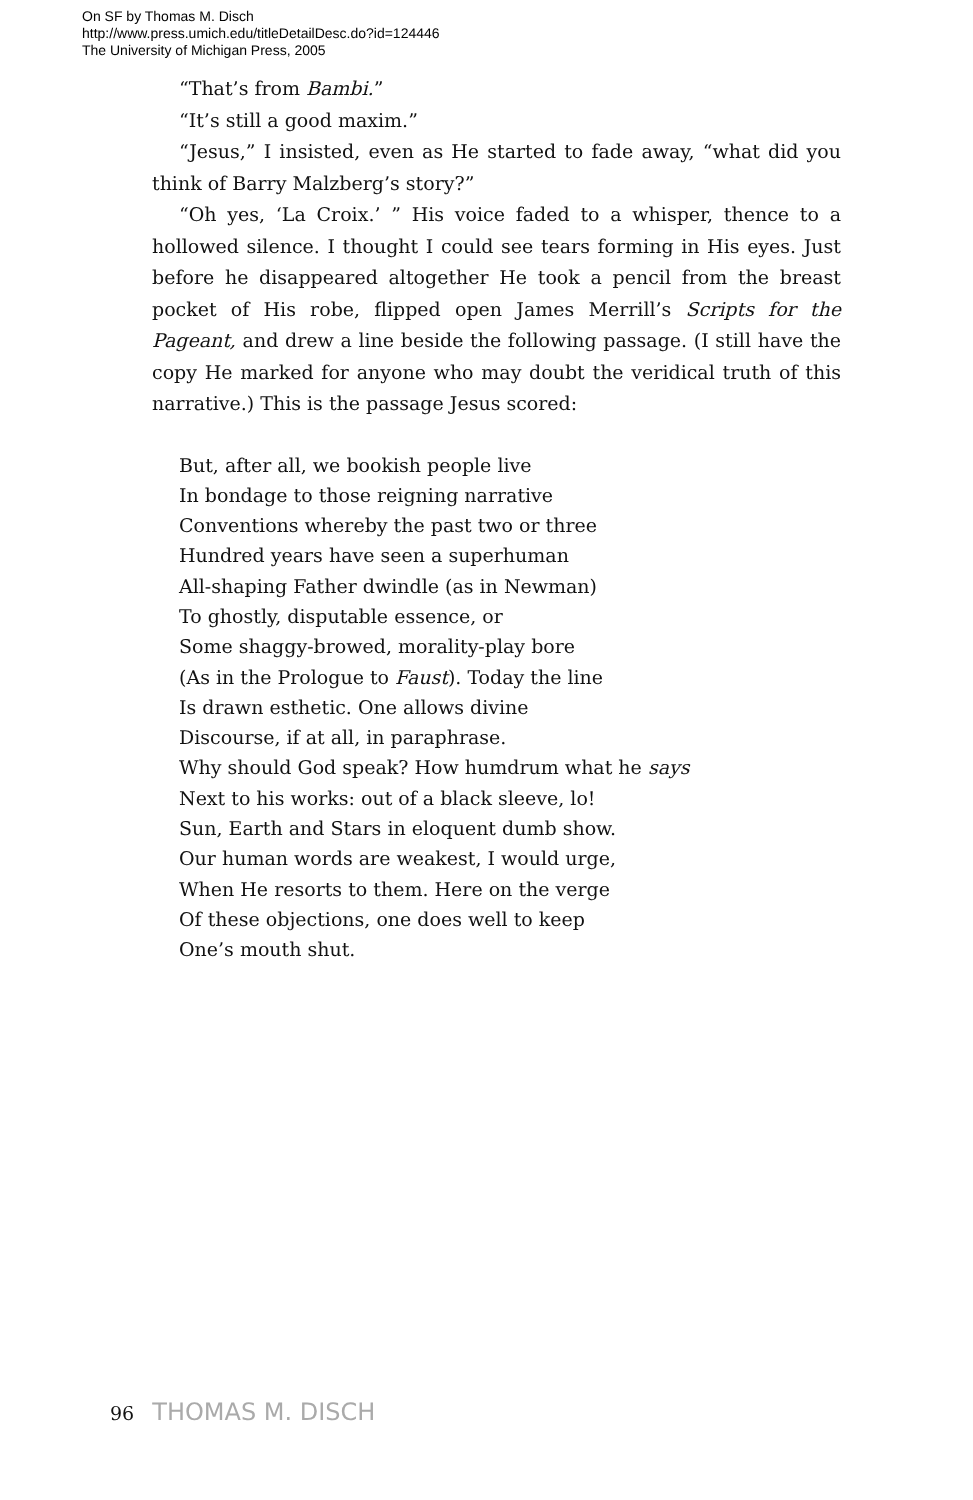On SF by Thomas M. Disch
http://www.press.umich.edu/titleDetailDesc.do?id=124446
The University of Michigan Press, 2005
“That’s from Bambi.”
“It’s still a good maxim.”
“Jesus,” I insisted, even as He started to fade away, “what did you think of Barry Malzberg’s story?”
“Oh yes, ‘La Croix.’ ” His voice faded to a whisper, thence to a hollowed silence. I thought I could see tears forming in His eyes. Just before he disappeared altogether He took a pencil from the breast pocket of His robe, flipped open James Merrill’s Scripts for the Pageant, and drew a line beside the following passage. (I still have the copy He marked for anyone who may doubt the veridical truth of this narrative.) This is the passage Jesus scored:
But, after all, we bookish people live
In bondage to those reigning narrative
Conventions whereby the past two or three
Hundred years have seen a superhuman
All-shaping Father dwindle (as in Newman)
To ghostly, disputable essence, or
Some shaggy-browed, morality-play bore
(As in the Prologue to Faust). Today the line
Is drawn esthetic. One allows divine
Discourse, if at all, in paraphrase.
Why should God speak? How humdrum what he says
Next to his works: out of a black sleeve, lo!
Sun, Earth and Stars in eloquent dumb show.
Our human words are weakest, I would urge,
When He resorts to them. Here on the verge
Of these objections, one does well to keep
One’s mouth shut.
96 THOMAS M. DISCH